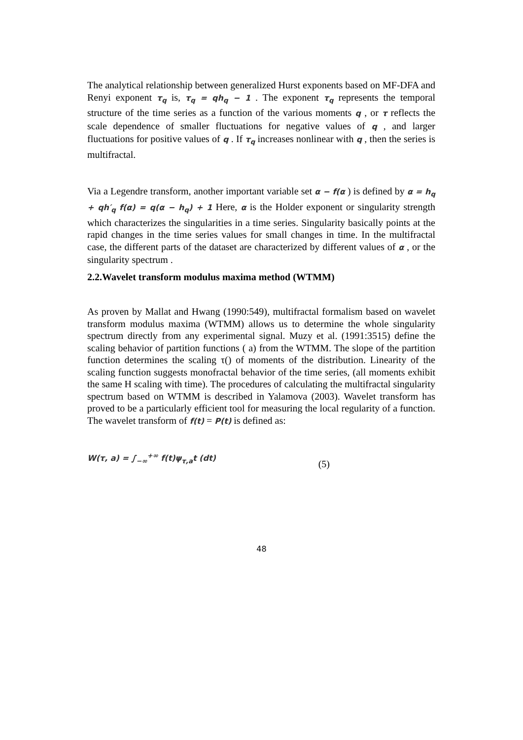The analytical relationship between generalized Hurst exponents based on MF-DFA and Renyi exponent τ<sub>q</sub> is, τ<sub>q</sub> = qh<sub>q</sub> − 1 . The exponent τ<sub>q</sub> represents the temporal structure of the time series as a function of the various moments q , or τ reflects the scale dependence of smaller fluctuations for negative values of q , and larger fluctuations for positive values of q . If τ<sub>q</sub> increases nonlinear with q , then the series is multifractal.
Via a Legendre transform, another important variable set α − f(α ) is defined by α = h<sub>q</sub> + qh′<sub>q</sub> f(α) = q(α − h<sub>q</sub>) + 1 Here, α is the Holder exponent or singularity strength which characterizes the singularities in a time series. Singularity basically points at the rapid changes in the time series values for small changes in time. In the multifractal case, the different parts of the dataset are characterized by different values of α , or the singularity spectrum .
2.2.Wavelet transform modulus maxima method (WTMM)
As proven by Mallat and Hwang (1990:549), multifractal formalism based on wavelet transform modulus maxima (WTMM) allows us to determine the whole singularity spectrum directly from any experimental signal. Muzy et al. (1991:3515) define the scaling behavior of partition functions ( a) from the WTMM. The slope of the partition function determines the scaling τ() of moments of the distribution. Linearity of the scaling function suggests monofractal behavior of the time series, (all moments exhibit the same H scaling with time). The procedures of calculating the multifractal singularity spectrum based on WTMM is described in Yalamova (2003). Wavelet transform has proved to be a particularly efficient tool for measuring the local regularity of a function. The wavelet transform of f(t) = P(t) is defined as:
W(τ, a) = ∫<sub>−∞</sub><sup>+∞</sup> f(t)ψ<sub>τ,a</sub>t (dt) (5)
48